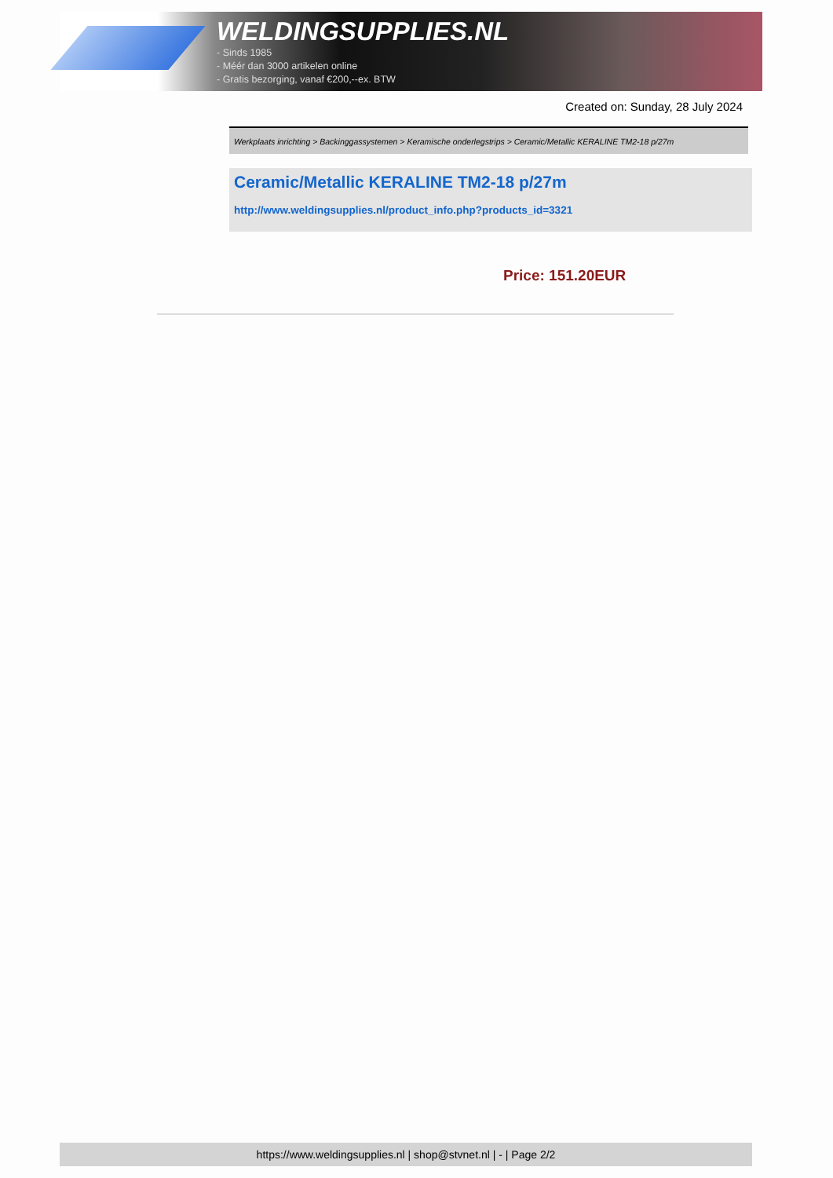WELDINGSUPPLIES.NL
- Sinds 1985
- Méér dan 3000 artikelen online
- Gratis bezorging, vanaf €200,--ex. BTW
Created on: Sunday, 28 July 2024
Werkplaats inrichting > Backinggassystemen > Keramische onderlegstrips > Ceramic/Metallic KERALINE TM2-18 p/27m
Ceramic/Metallic KERALINE TM2-18 p/27m
http://www.weldingsupplies.nl/product_info.php?products_id=3321
Price: 151.20EUR
https://www.weldingsupplies.nl | shop@stvnet.nl | - | Page 2/2